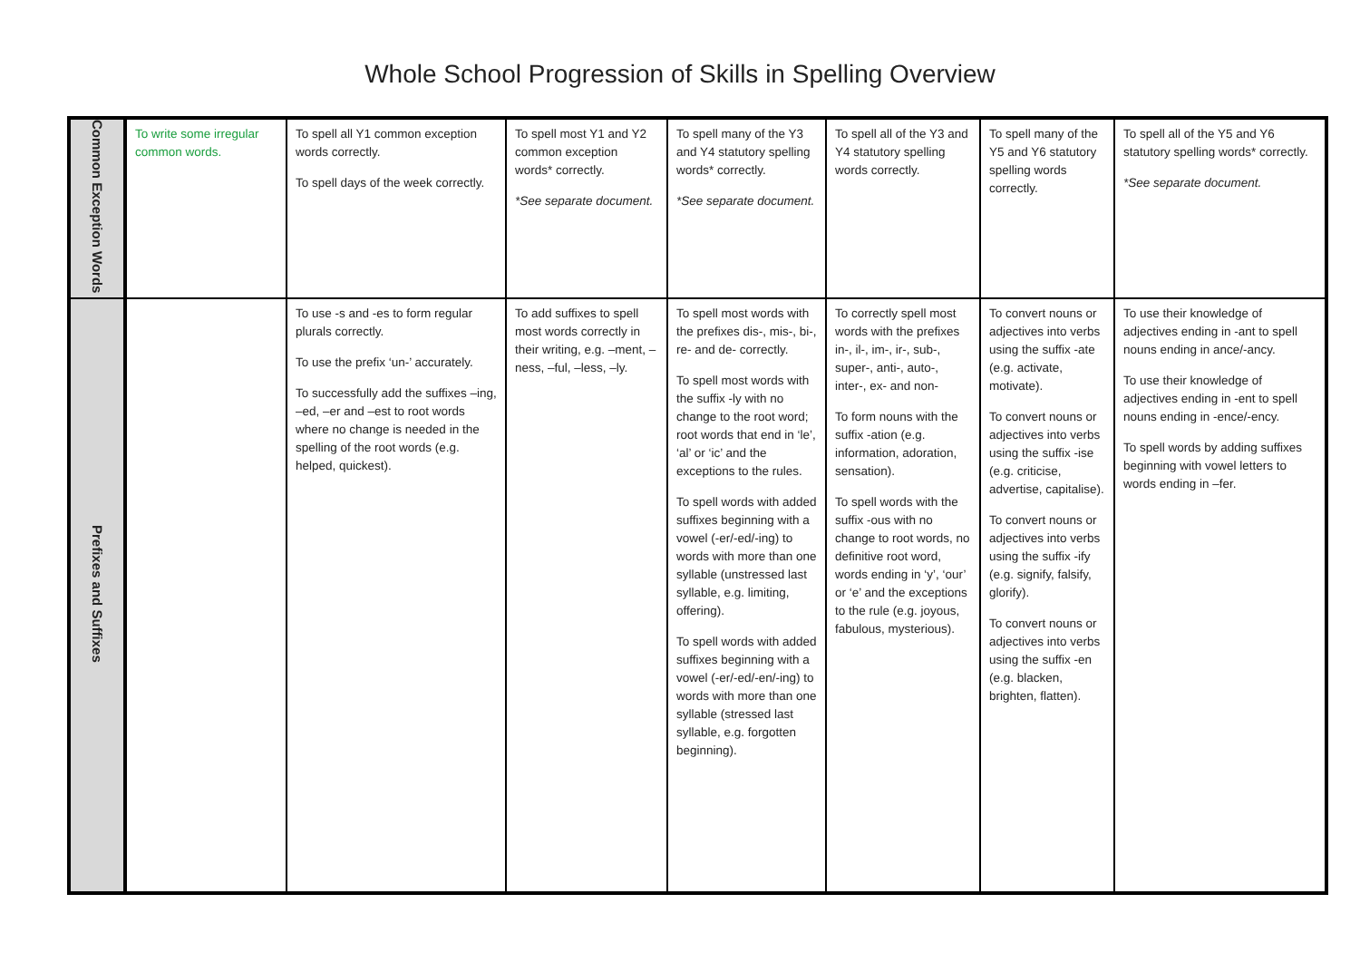Whole School Progression of Skills in Spelling Overview
| Common Exception Words | To write some irregular common words. | To spell all Y1 common exception words correctly. To spell days of the week correctly. | To spell most Y1 and Y2 common exception words* correctly. *See separate document. | To spell many of the Y3 and Y4 statutory spelling words* correctly. *See separate document. | To spell all of the Y3 and Y4 statutory spelling words correctly. | To spell many of the Y5 and Y6 statutory spelling words correctly. | To spell all of the Y5 and Y6 statutory spelling words* correctly. *See separate document. |
| Prefixes and Suffixes | | To use -s and -es to form regular plurals correctly. To use the prefix ‘un-’ accurately. To successfully add the suffixes –ing, –ed, –er and –est to root words where no change is needed in the spelling of the root words (e.g. helped, quickest). | To add suffixes to spell most words correctly in their writing, e.g. –ment, –ness, –ful, –less, –ly. | To spell most words with the prefixes dis-, mis-, bi-, re- and de- correctly. To spell most words with the suffix -ly with no change to the root word; root words that end in ‘le’, ‘al’ or ‘ic’ and the exceptions to the rules. To spell words with added suffixes beginning with a vowel (-er/-ed/-ing) to words with more than one syllable (unstressed last syllable, e.g. limiting, offering). To spell words with added suffixes beginning with a vowel (-er/-ed/-en/-ing) to words with more than one syllable (stressed last syllable, e.g. forgotten beginning). | To correctly spell most words with the prefixes in-, il-, im-, ir-, sub-, super-, anti-, auto-, inter-, ex- and non- To form nouns with the suffix -ation (e.g. information, adoration, sensation). To spell words with the suffix -ous with no change to root words, no definitive root word, words ending in ‘y’, ‘our’ or ‘e’ and the exceptions to the rule (e.g. joyous, fabulous, mysterious). | To convert nouns or adjectives into verbs using the suffix -ate (e.g. activate, motivate). To convert nouns or adjectives into verbs using the suffix -ise (e.g. criticise, advertise, capitalise). To convert nouns or adjectives into verbs using the suffix -ify (e.g. signify, falsify, glorify). To convert nouns or adjectives into verbs using the suffix -en (e.g. blacken, brighten, flatten). | To use their knowledge of adjectives ending in -ant to spell nouns ending in ance/-ancy. To use their knowledge of adjectives ending in -ent to spell nouns ending in -ence/-ency. To spell words by adding suffixes beginning with vowel letters to words ending in –fer. |